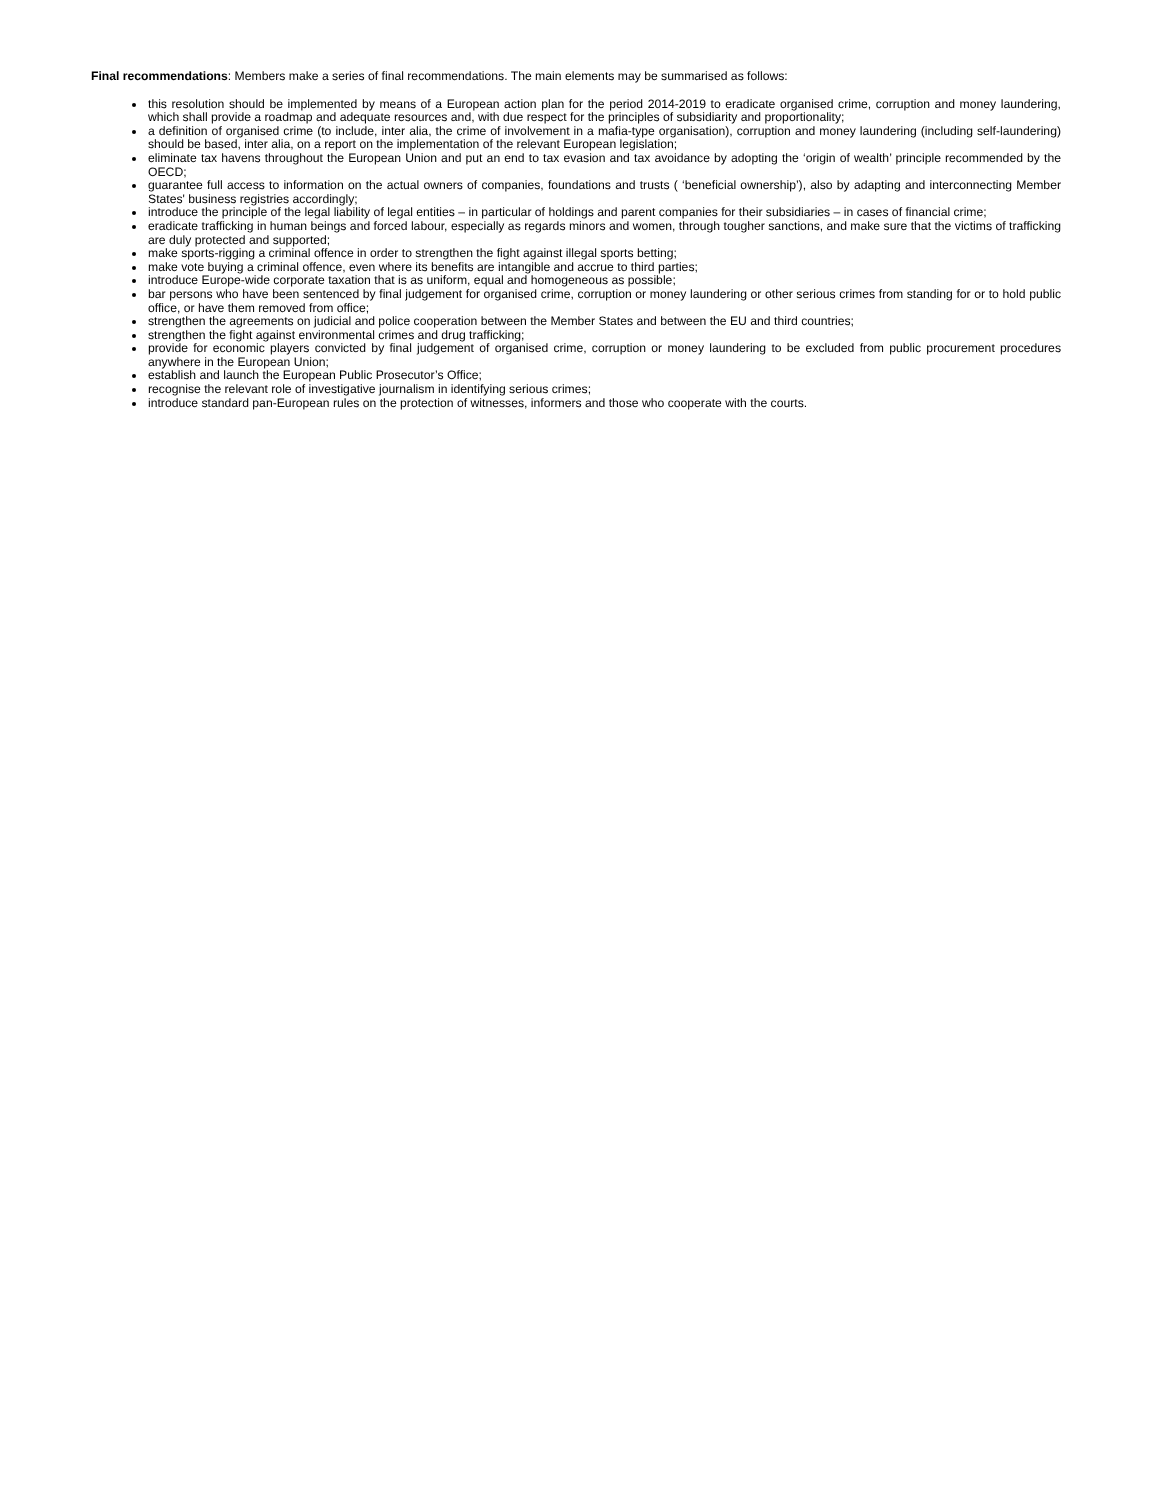Final recommendations: Members make a series of final recommendations. The main elements may be summarised as follows:
this resolution should be implemented by means of a European action plan for the period 2014-2019 to eradicate organised crime, corruption and money laundering, which shall provide a roadmap and adequate resources and, with due respect for the principles of subsidiarity and proportionality;
a definition of organised crime (to include, inter alia, the crime of involvement in a mafia-type organisation), corruption and money laundering (including self-laundering) should be based, inter alia, on a report on the implementation of the relevant European legislation;
eliminate tax havens throughout the European Union and put an end to tax evasion and tax avoidance by adopting the ‘origin of wealth’ principle recommended by the OECD;
guarantee full access to information on the actual owners of companies, foundations and trusts ( ‘beneficial ownership’), also by adapting and interconnecting Member States' business registries accordingly;
introduce the principle of the legal liability of legal entities – in particular of holdings and parent companies for their subsidiaries – in cases of financial crime;
eradicate trafficking in human beings and forced labour, especially as regards minors and women, through tougher sanctions, and make sure that the victims of trafficking are duly protected and supported;
make sports-rigging a criminal offence in order to strengthen the fight against illegal sports betting;
make vote buying a criminal offence, even where its benefits are intangible and accrue to third parties;
introduce Europe-wide corporate taxation that is as uniform, equal and homogeneous as possible;
bar persons who have been sentenced by final judgement for organised crime, corruption or money laundering or other serious crimes from standing for or to hold public office, or have them removed from office;
strengthen the agreements on judicial and police cooperation between the Member States and between the EU and third countries;
strengthen the fight against environmental crimes and drug trafficking;
provide for economic players convicted by final judgement of organised crime, corruption or money laundering to be excluded from public procurement procedures anywhere in the European Union;
establish and launch the European Public Prosecutor’s Office;
recognise the relevant role of investigative journalism in identifying serious crimes;
introduce standard pan-European rules on the protection of witnesses, informers and those who cooperate with the courts.